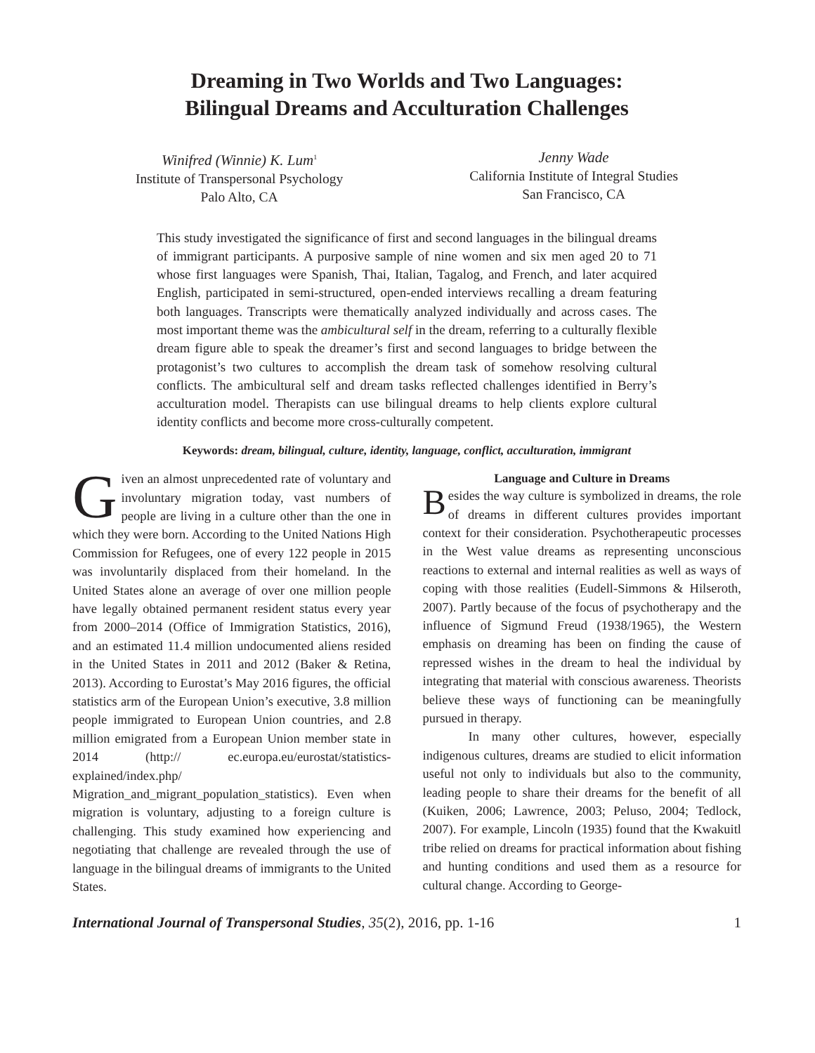Dreaming in Two Worlds and Two Languages:
Bilingual Dreams and Acculturation Challenges
Winifred (Winnie) K. Lum<sup>1</sup>
Institute of Transpersonal Psychology
Palo Alto, CA
Jenny Wade
California Institute of Integral Studies
San Francisco, CA
This study investigated the significance of first and second languages in the bilingual dreams of immigrant participants. A purposive sample of nine women and six men aged 20 to 71 whose first languages were Spanish, Thai, Italian, Tagalog, and French, and later acquired English, participated in semi-structured, open-ended interviews recalling a dream featuring both languages. Transcripts were thematically analyzed individually and across cases. The most important theme was the ambicultural self in the dream, referring to a culturally flexible dream figure able to speak the dreamer’s first and second languages to bridge between the protagonist’s two cultures to accomplish the dream task of somehow resolving cultural conflicts. The ambicultural self and dream tasks reflected challenges identified in Berry’s acculturation model. Therapists can use bilingual dreams to help clients explore cultural identity conflicts and become more cross-culturally competent.
Keywords: dream, bilingual, culture, identity, language, conflict, acculturation, immigrant
Given an almost unprecedented rate of voluntary and involuntary migration today, vast numbers of people are living in a culture other than the one in which they were born. According to the United Nations High Commission for Refugees, one of every 122 people in 2015 was involuntarily displaced from their homeland. In the United States alone an average of over one million people have legally obtained permanent resident status every year from 2000–2014 (Office of Immigration Statistics, 2016), and an estimated 11.4 million undocumented aliens resided in the United States in 2011 and 2012 (Baker & Retina, 2013). According to Eurostat’s May 2016 figures, the official statistics arm of the European Union’s executive, 3.8 million people immigrated to European Union countries, and 2.8 million emigrated from a European Union member state in 2014 (http:// ec.europa.eu/eurostat/statistics-explained/index.php/ Migration_and_migrant_population_statistics). Even when migration is voluntary, adjusting to a foreign culture is challenging. This study examined how experiencing and negotiating that challenge are revealed through the use of language in the bilingual dreams of immigrants to the United States.
Language and Culture in Dreams
Besides the way culture is symbolized in dreams, the role of dreams in different cultures provides important context for their consideration. Psychotherapeutic processes in the West value dreams as representing unconscious reactions to external and internal realities as well as ways of coping with those realities (Eudell-Simmons & Hilseroth, 2007). Partly because of the focus of psychotherapy and the influence of Sigmund Freud (1938/1965), the Western emphasis on dreaming has been on finding the cause of repressed wishes in the dream to heal the individual by integrating that material with conscious awareness. Theorists believe these ways of functioning can be meaningfully pursued in therapy.
In many other cultures, however, especially indigenous cultures, dreams are studied to elicit information useful not only to individuals but also to the community, leading people to share their dreams for the benefit of all (Kuiken, 2006; Lawrence, 2003; Peluso, 2004; Tedlock, 2007). For example, Lincoln (1935) found that the Kwakuitl tribe relied on dreams for practical information about fishing and hunting conditions and used them as a resource for cultural change. According to George-
International Journal of Transpersonal Studies, 35(2), 2016, pp. 1-16 1